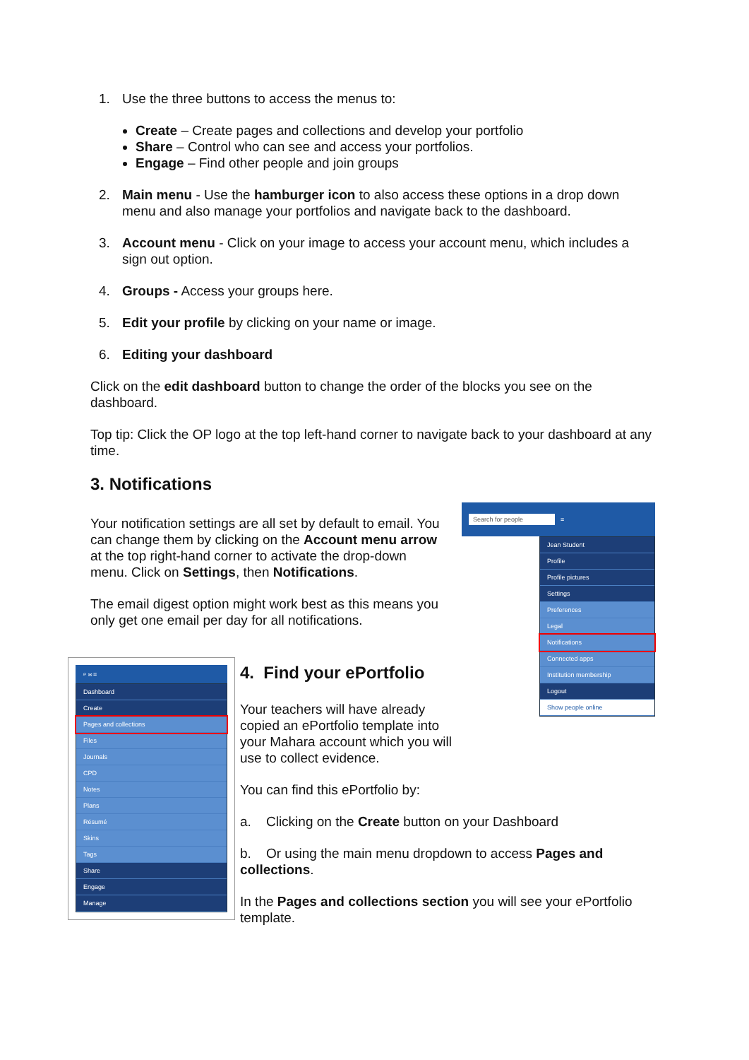1. Use the three buttons to access the menus to:
Create – Create pages and collections and develop your portfolio
Share – Control who can see and access your portfolios.
Engage – Find other people and join groups
2. Main menu - Use the hamburger icon to also access these options in a drop down menu and also manage your portfolios and navigate back to the dashboard.
3. Account menu - Click on your image to access your account menu, which includes a sign out option.
4. Groups - Access your groups here.
5. Edit your profile by clicking on your name or image.
6. Editing your dashboard
Click on the edit dashboard button to change the order of the blocks you see on the dashboard.
Top tip: Click the OP logo at the top left-hand corner to navigate back to your dashboard at any time.
3. Notifications
Your notification settings are all set by default to email. You can change them by clicking on the Account menu arrow at the top right-hand corner to activate the drop-down menu. Click on Settings, then Notifications.
The email digest option might work best as this means you only get one email per day for all notifications.
Search for people ≡
Jean Student
Profile
Profile pictures
Settings
Preferences
Legal
Notifications
Connected apps
Institution membership
Logout
Show people online
⌕ ✉ ≡
Dashboard
Create
Pages and collections
Files
Journals
CPD
Notes
Plans
Résumé
Skins
Tags
Share
Engage
Manage
4. Find your ePortfolio
Your teachers will have already copied an ePortfolio template into your Mahara account which you will use to collect evidence.
You can find this ePortfolio by:
a. Clicking on the Create button on your Dashboard
b. Or using the main menu dropdown to access Pages and collections.
In the Pages and collections section you will see your ePortfolio template.